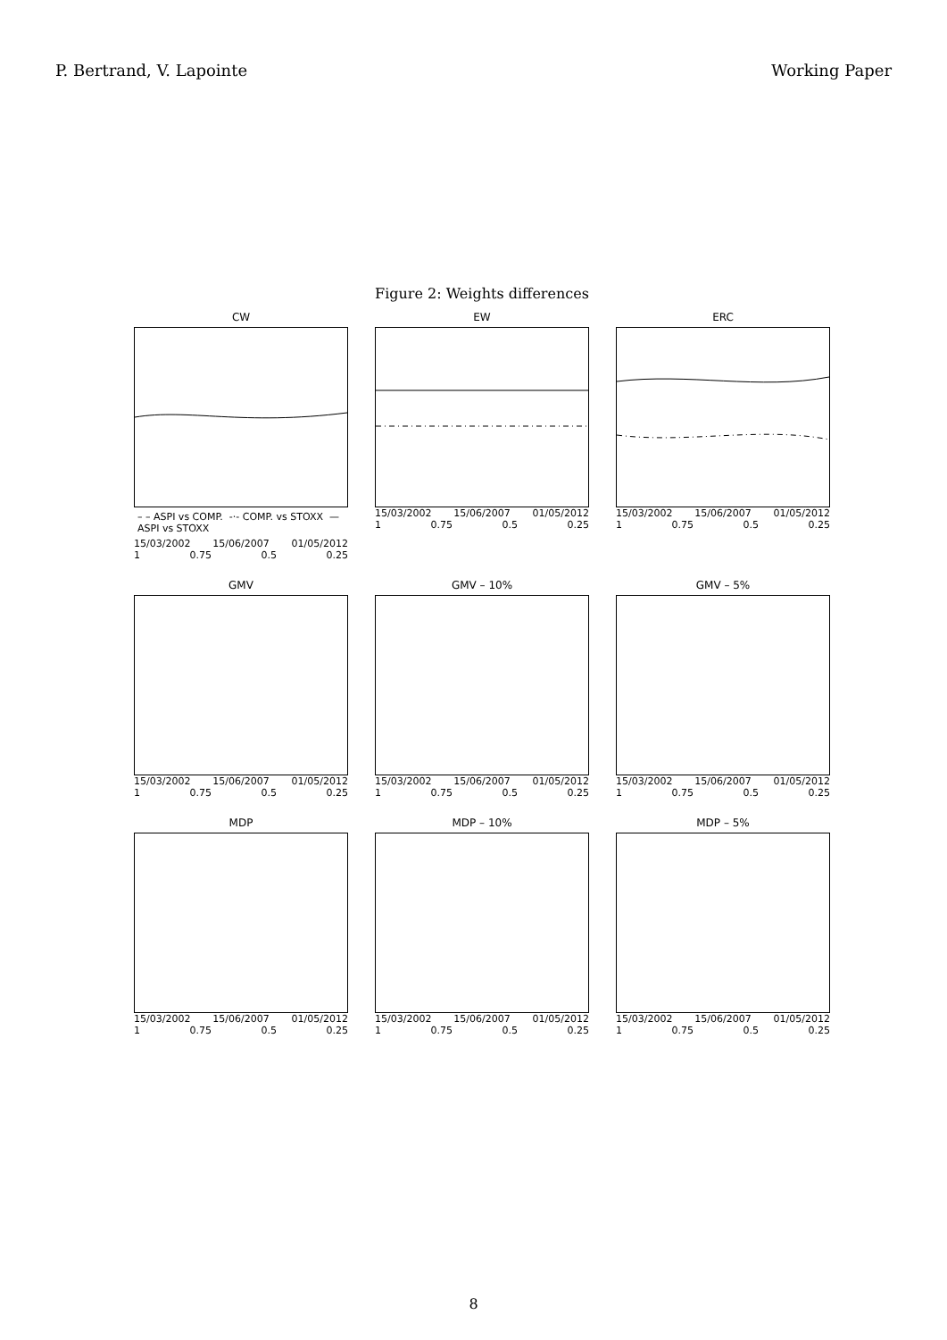P. Bertrand, V. Lapointe Working Paper
Figure 2: Weights differences
CW
– – ASPI vs COMP. -·- COMP. vs STOXX — ASPI vs STOXX
15/03/2002 15/06/2007 01/05/2012
1 0.75 0.5 0.25
EW
15/03/2002 15/06/2007 01/05/2012
1 0.75 0.5 0.25
ERC
15/03/2002 15/06/2007 01/05/2012
1 0.75 0.5 0.25
GMV
15/03/2002 15/06/2007 01/05/2012
1 0.75 0.5 0.25
GMV – 10%
15/03/2002 15/06/2007 01/05/2012
1 0.75 0.5 0.25
GMV – 5%
15/03/2002 15/06/2007 01/05/2012
1 0.75 0.5 0.25
MDP
15/03/2002 15/06/2007 01/05/2012
1 0.75 0.5 0.25
MDP – 10%
15/03/2002 15/06/2007 01/05/2012
1 0.75 0.5 0.25
MDP – 5%
15/03/2002 15/06/2007 01/05/2012
1 0.75 0.5 0.25
8